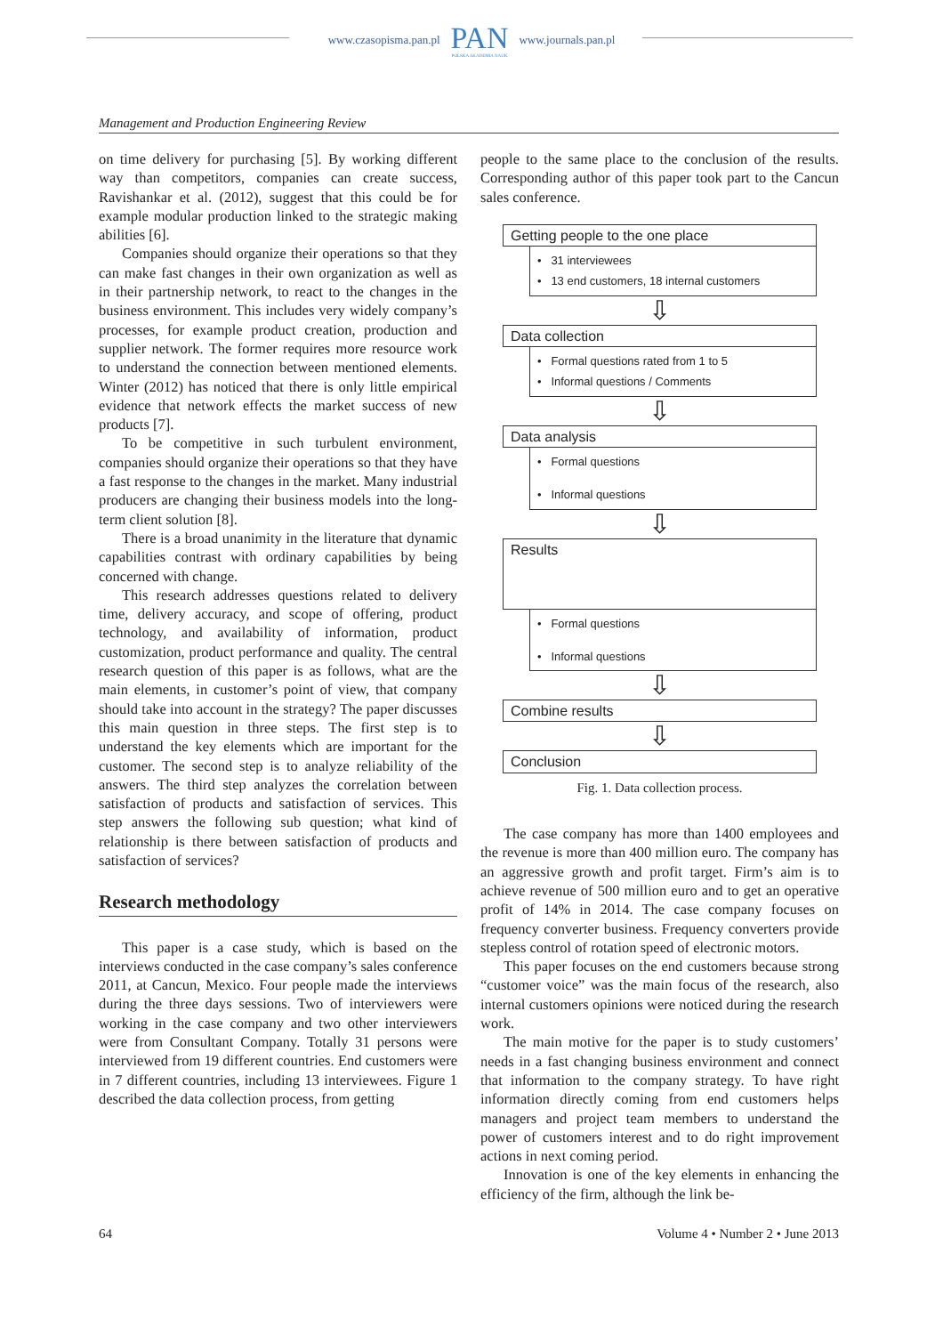www.czasopisma.pan.pl
PAN
POLSKA AKADEMIA NAUK
www.journals.pan.pl
Management and Production Engineering Review
on time delivery for purchasing [5]. By working different way than competitors, companies can create success, Ravishankar et al. (2012), suggest that this could be for example modular production linked to the strategic making abilities [6].
Companies should organize their operations so that they can make fast changes in their own organization as well as in their partnership network, to react to the changes in the business environment. This includes very widely company’s processes, for example product creation, production and supplier network. The former requires more resource work to understand the connection between mentioned elements. Winter (2012) has noticed that there is only little empirical evidence that network effects the market success of new products [7].
To be competitive in such turbulent environment, companies should organize their operations so that they have a fast response to the changes in the market. Many industrial producers are changing their business models into the long-term client solution [8].
There is a broad unanimity in the literature that dynamic capabilities contrast with ordinary capabilities by being concerned with change.
This research addresses questions related to delivery time, delivery accuracy, and scope of offering, product technology, and availability of information, product customization, product performance and quality. The central research question of this paper is as follows, what are the main elements, in customer’s point of view, that company should take into account in the strategy? The paper discusses this main question in three steps. The first step is to understand the key elements which are important for the customer. The second step is to analyze reliability of the answers. The third step analyzes the correlation between satisfaction of products and satisfaction of services. This step answers the following sub question; what kind of relationship is there between satisfaction of products and satisfaction of services?
Research methodology
This paper is a case study, which is based on the interviews conducted in the case company’s sales conference 2011, at Cancun, Mexico. Four people made the interviews during the three days sessions. Two of interviewers were working in the case company and two other interviewers were from Consultant Company. Totally 31 persons were interviewed from 19 different countries. End customers were in 7 different countries, including 13 interviewees. Figure 1 described the data collection process, from getting
people to the same place to the conclusion of the results. Corresponding author of this paper took part to the Cancun sales conference.
Getting people to the one place
• 31 interviewees
• 13 end customers, 18 internal customers
⇩
Data collection
• Formal questions rated from 1 to 5
• Informal questions / Comments
⇩
Data analysis
• Formal questions
• Informal questions
⇩
Results
• Formal questions
• Informal questions
⇩
Combine results
⇩
Conclusion
Fig. 1. Data collection process.
The case company has more than 1400 employees and the revenue is more than 400 million euro. The company has an aggressive growth and profit target. Firm’s aim is to achieve revenue of 500 million euro and to get an operative profit of 14% in 2014. The case company focuses on frequency converter business. Frequency converters provide stepless control of rotation speed of electronic motors.
This paper focuses on the end customers because strong “customer voice” was the main focus of the research, also internal customers opinions were noticed during the research work.
The main motive for the paper is to study customers’ needs in a fast changing business environment and connect that information to the company strategy. To have right information directly coming from end customers helps managers and project team members to understand the power of customers interest and to do right improvement actions in next coming period.
Innovation is one of the key elements in enhancing the efficiency of the firm, although the link be-
64 Volume 4 • Number 2 • June 2013